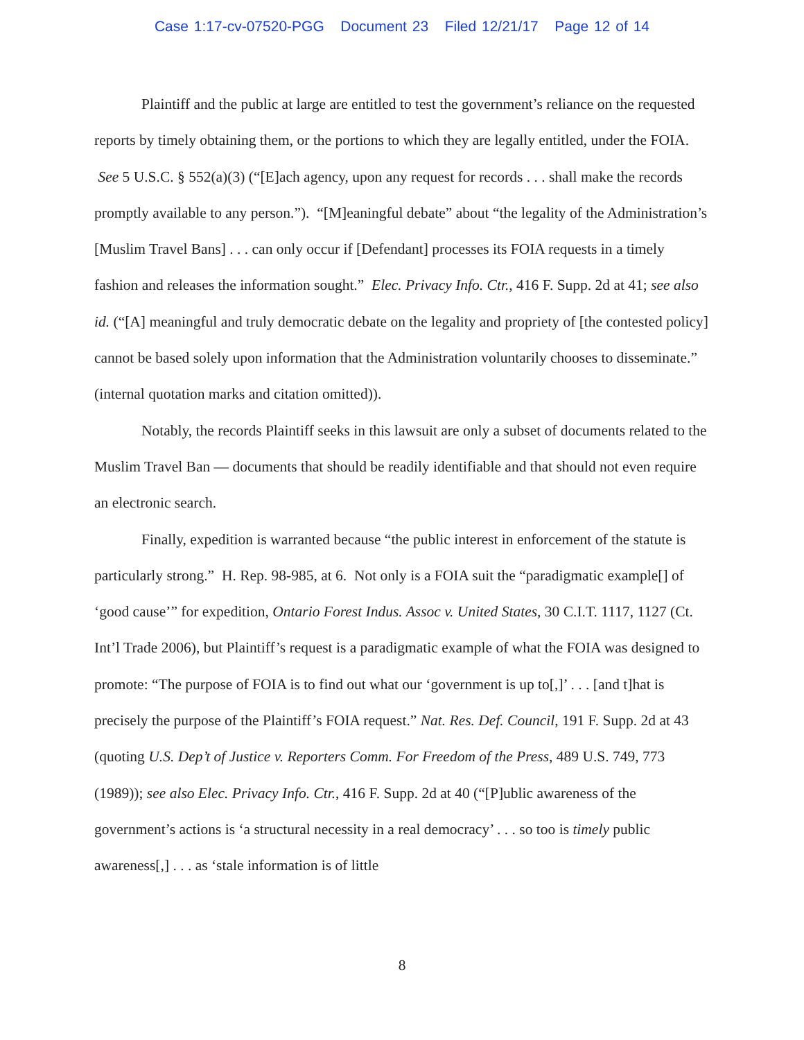Case 1:17-cv-07520-PGG Document 23 Filed 12/21/17 Page 12 of 14
Plaintiff and the public at large are entitled to test the government’s reliance on the requested reports by timely obtaining them, or the portions to which they are legally entitled, under the FOIA. See 5 U.S.C. § 552(a)(3) (“[E]ach agency, upon any request for records . . . shall make the records promptly available to any person.”). “[M]eaningful debate” about “the legality of the Administration’s [Muslim Travel Bans] . . . can only occur if [Defendant] processes its FOIA requests in a timely fashion and releases the information sought.” Elec. Privacy Info. Ctr., 416 F. Supp. 2d at 41; see also id. (“[A] meaningful and truly democratic debate on the legality and propriety of [the contested policy] cannot be based solely upon information that the Administration voluntarily chooses to disseminate.” (internal quotation marks and citation omitted)).
Notably, the records Plaintiff seeks in this lawsuit are only a subset of documents related to the Muslim Travel Ban — documents that should be readily identifiable and that should not even require an electronic search.
Finally, expedition is warranted because “the public interest in enforcement of the statute is particularly strong.” H. Rep. 98-985, at 6. Not only is a FOIA suit the “paradigmatic example[] of ‘good cause’” for expedition, Ontario Forest Indus. Assoc v. United States, 30 C.I.T. 1117, 1127 (Ct. Int’l Trade 2006), but Plaintiff’s request is a paradigmatic example of what the FOIA was designed to promote: “The purpose of FOIA is to find out what our ‘government is up to[,]’ . . . [and t]hat is precisely the purpose of the Plaintiff’s FOIA request.” Nat. Res. Def. Council, 191 F. Supp. 2d at 43 (quoting U.S. Dep’t of Justice v. Reporters Comm. For Freedom of the Press, 489 U.S. 749, 773 (1989)); see also Elec. Privacy Info. Ctr., 416 F. Supp. 2d at 40 (“[P]ublic awareness of the government’s actions is ‘a structural necessity in a real democracy’ . . . so too is timely public awareness[,] . . . as ‘stale information is of little
8